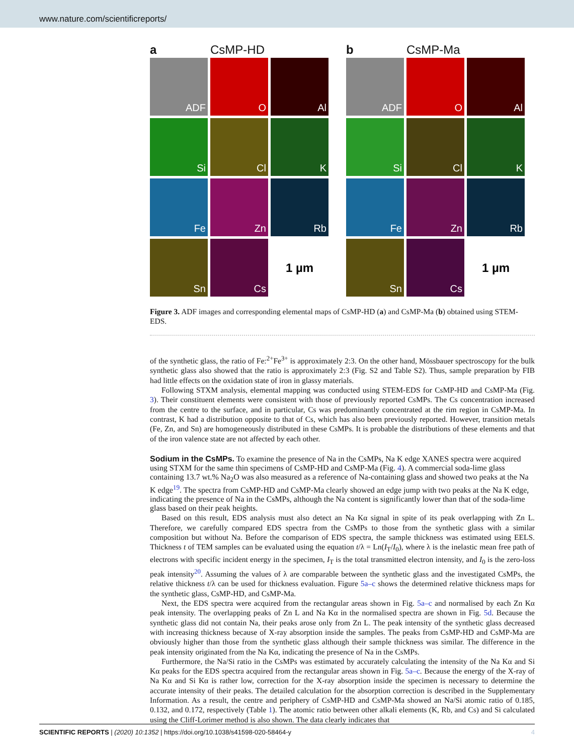www.nature.com/scientificreports/
a CsMP-HD
ADF
O
Al
Si
Cl
K
Fe
Zn
Rb
Sn
Cs
1 µm
b CsMP-Ma
ADF
O
Al
Si
Cl
K
Fe
Zn
Rb
Sn
Cs
1 µm
Figure 3. ADF images and corresponding elemental maps of CsMP-HD (a) and CsMP-Ma (b) obtained using STEM-EDS.
of the synthetic glass, the ratio of Fe:<sup>2+</sup>Fe<sup>3+</sup> is approximately 2:3. On the other hand, Mössbauer spectroscopy for the bulk synthetic glass also showed that the ratio is approximately 2:3 (Fig. S2 and Table S2). Thus, sample preparation by FIB had little effects on the oxidation state of iron in glassy materials.
Following STXM analysis, elemental mapping was conducted using STEM-EDS for CsMP-HD and CsMP-Ma (Fig. 3). Their constituent elements were consistent with those of previously reported CsMPs. The Cs concentration increased from the centre to the surface, and in particular, Cs was predominantly concentrated at the rim region in CsMP-Ma. In contrast, K had a distribution opposite to that of Cs, which has also been previously reported. However, transition metals (Fe, Zn, and Sn) are homogeneously distributed in these CsMPs. It is probable the distributions of these elements and that of the iron valence state are not affected by each other.
Sodium in the CsMPs.
To examine the presence of Na in the CsMPs, Na K edge XANES spectra were acquired using STXM for the same thin specimens of CsMP-HD and CsMP-Ma (Fig. 4). A commercial soda-lime glass containing 13.7 wt.% Na<sub>2</sub>O was also measured as a reference of Na-containing glass and showed two peaks at the Na K edge<sup>19</sup>. The spectra from CsMP-HD and CsMP-Ma clearly showed an edge jump with two peaks at the Na K edge, indicating the presence of Na in the CsMPs, although the Na content is significantly lower than that of the soda-lime glass based on their peak heights.
Based on this result, EDS analysis must also detect an Na Kα signal in spite of its peak overlapping with Zn L. Therefore, we carefully compared EDS spectra from the CsMPs to those from the synthetic glass with a similar composition but without Na. Before the comparison of EDS spectra, the sample thickness was estimated using EELS. Thickness t of TEM samples can be evaluated using the equation t/λ = Ln(I<sub>T</sub>/I<sub>0</sub>), where λ is the inelastic mean free path of electrons with specific incident energy in the specimen, I<sub>T</sub> is the total transmitted electron intensity, and I<sub>0</sub> is the zero-loss peak intensity<sup>20</sup>. Assuming the values of λ are comparable between the synthetic glass and the investigated CsMPs, the relative thickness t/λ can be used for thickness evaluation. Figure 5a–c shows the determined relative thickness maps for the synthetic glass, CsMP-HD, and CsMP-Ma.
Next, the EDS spectra were acquired from the rectangular areas shown in Fig. 5a–c and normalised by each Zn Kα peak intensity. The overlapping peaks of Zn L and Na Kα in the normalised spectra are shown in Fig. 5d. Because the synthetic glass did not contain Na, their peaks arose only from Zn L. The peak intensity of the synthetic glass decreased with increasing thickness because of X-ray absorption inside the samples. The peaks from CsMP-HD and CsMP-Ma are obviously higher than those from the synthetic glass although their sample thickness was similar. The difference in the peak intensity originated from the Na Kα, indicating the presence of Na in the CsMPs.
Furthermore, the Na/Si ratio in the CsMPs was estimated by accurately calculating the intensity of the Na Kα and Si Kα peaks for the EDS spectra acquired from the rectangular areas shown in Fig. 5a–c. Because the energy of the X-ray of Na Kα and Si Kα is rather low, correction for the X-ray absorption inside the specimen is necessary to determine the accurate intensity of their peaks. The detailed calculation for the absorption correction is described in the Supplementary Information. As a result, the centre and periphery of CsMP-HD and CsMP-Ma showed an Na/Si atomic ratio of 0.185, 0.132, and 0.172, respectively (Table 1). The atomic ratio between other alkali elements (K, Rb, and Cs) and Si calculated using the Cliff-Lorimer method is also shown. The data clearly indicates that
SCIENTIFIC REPORTS | (2020) 10:1352 | https://doi.org/10.1038/s41598-020-58464-y 4